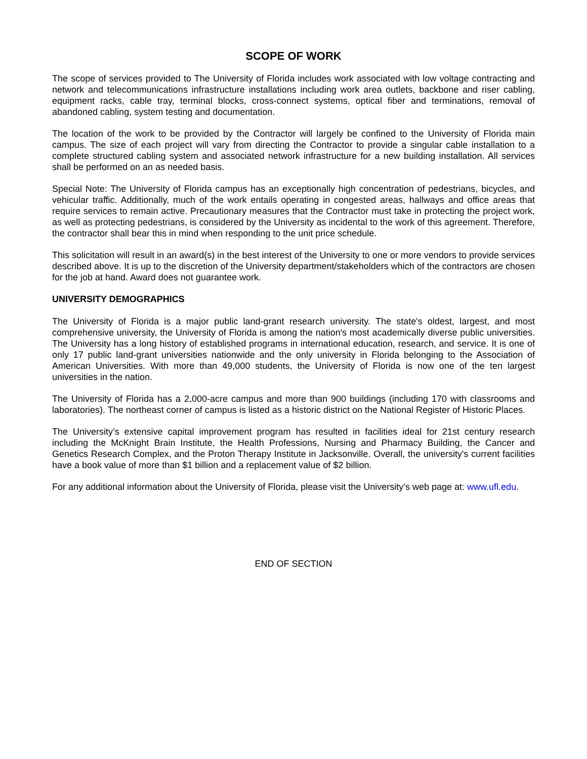SCOPE OF WORK
The scope of services provided to The University of Florida includes work associated with low voltage contracting and network and telecommunications infrastructure installations including work area outlets, backbone and riser cabling, equipment racks, cable tray, terminal blocks, cross-connect systems, optical fiber and terminations, removal of abandoned cabling, system testing and documentation.
The location of the work to be provided by the Contractor will largely be confined to the University of Florida main campus. The size of each project will vary from directing the Contractor to provide a singular cable installation to a complete structured cabling system and associated network infrastructure for a new building installation. All services shall be performed on an as needed basis.
Special Note: The University of Florida campus has an exceptionally high concentration of pedestrians, bicycles, and vehicular traffic. Additionally, much of the work entails operating in congested areas, hallways and office areas that require services to remain active. Precautionary measures that the Contractor must take in protecting the project work, as well as protecting pedestrians, is considered by the University as incidental to the work of this agreement. Therefore, the contractor shall bear this in mind when responding to the unit price schedule.
This solicitation will result in an award(s) in the best interest of the University to one or more vendors to provide services described above. It is up to the discretion of the University department/stakeholders which of the contractors are chosen for the job at hand. Award does not guarantee work.
UNIVERSITY DEMOGRAPHICS
The University of Florida is a major public land-grant research university. The state's oldest, largest, and most comprehensive university, the University of Florida is among the nation's most academically diverse public universities. The University has a long history of established programs in international education, research, and service. It is one of only 17 public land-grant universities nationwide and the only university in Florida belonging to the Association of American Universities. With more than 49,000 students, the University of Florida is now one of the ten largest universities in the nation.
The University of Florida has a 2,000-acre campus and more than 900 buildings (including 170 with classrooms and laboratories). The northeast corner of campus is listed as a historic district on the National Register of Historic Places.
The University’s extensive capital improvement program has resulted in facilities ideal for 21st century research including the McKnight Brain Institute, the Health Professions, Nursing and Pharmacy Building, the Cancer and Genetics Research Complex, and the Proton Therapy Institute in Jacksonville. Overall, the university's current facilities have a book value of more than $1 billion and a replacement value of $2 billion.
For any additional information about the University of Florida, please visit the University’s web page at: www.ufl.edu.
END OF SECTION